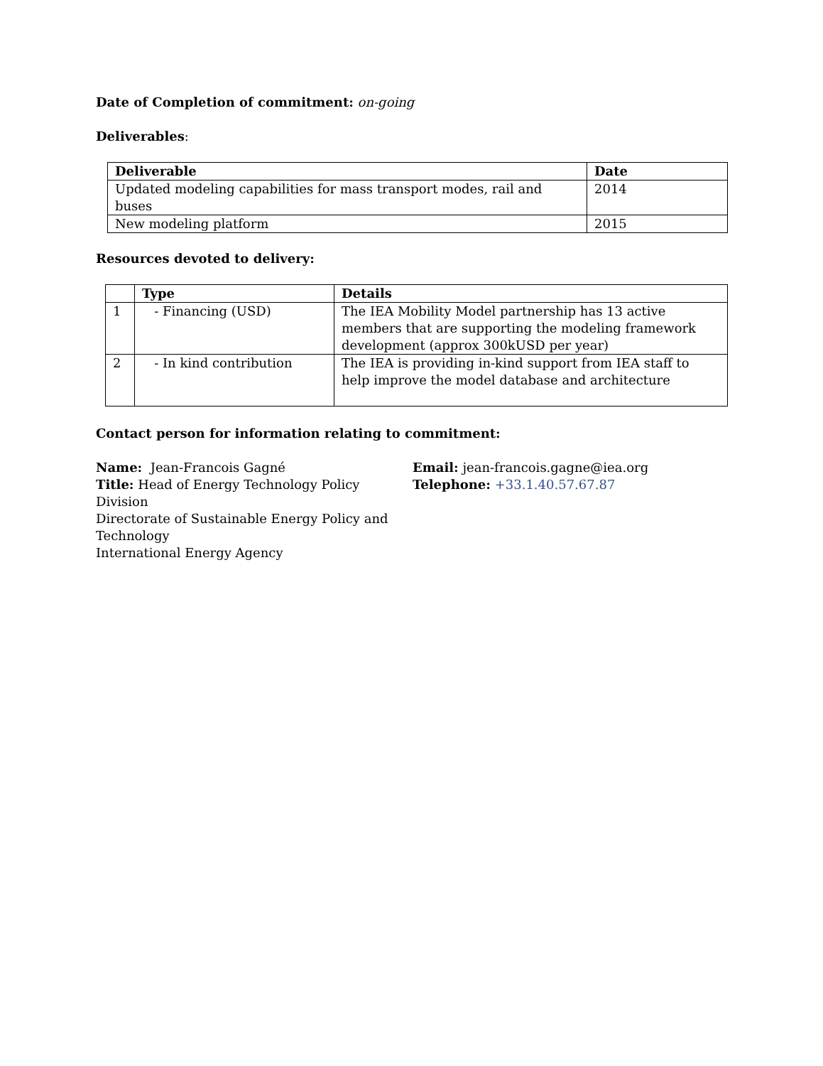Date of Completion of commitment: on-going
Deliverables:
| Deliverable | Date |
| --- | --- |
| Updated modeling capabilities for mass transport modes, rail and buses | 2014 |
| New modeling platform | 2015 |
Resources devoted to delivery:
| | Type | Details |
| --- | --- | --- |
| 1 | - Financing (USD) | The IEA Mobility Model partnership has 13 active members that are supporting the modeling framework development (approx 300kUSD per year) |
| 2 | - In kind contribution | The IEA is providing in-kind support from IEA staff to help improve the model database and architecture |
Contact person for information relating to commitment:
Name: Jean-Francois Gagné
Title: Head of Energy Technology Policy Division
Directorate of Sustainable Energy Policy and Technology
International Energy Agency
Email: jean-francois.gagne@iea.org
Telephone: +33.1.40.57.67.87